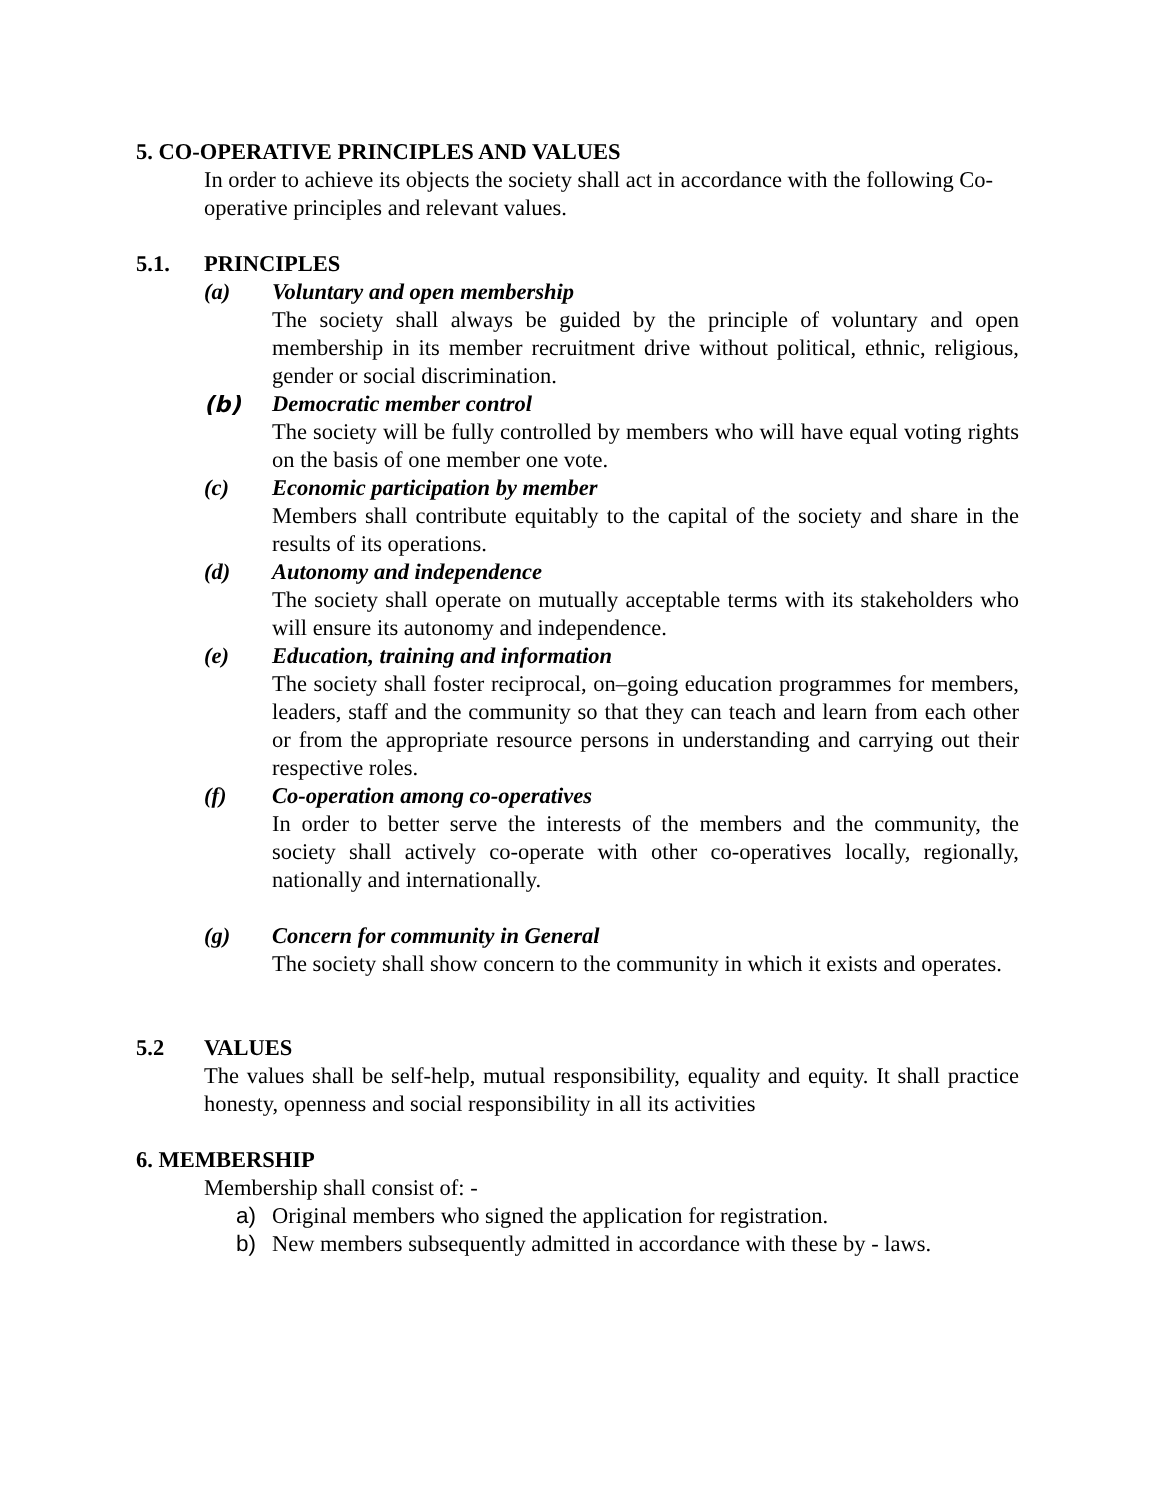5. CO-OPERATIVE PRINCIPLES AND VALUES
In order to achieve its objects the society shall act in accordance with the following Co-operative principles and relevant values.
5.1. PRINCIPLES
(a) Voluntary and open membership
The society shall always be guided by the principle of voluntary and open membership in its member recruitment drive without political, ethnic, religious, gender or social discrimination.
(b) Democratic member control
The society will be fully controlled by members who will have equal voting rights on the basis of one member one vote.
(c) Economic participation by member
Members shall contribute equitably to the capital of the society and share in the results of its operations.
(d) Autonomy and independence
The society shall operate on mutually acceptable terms with its stakeholders who will ensure its autonomy and independence.
(e) Education, training and information
The society shall foster reciprocal, on–going education programmes for members, leaders, staff and the community so that they can teach and learn from each other or from the appropriate resource persons in understanding and carrying out their respective roles.
(f) Co-operation among co-operatives
In order to better serve the interests of the members and the community, the society shall actively co-operate with other co-operatives locally, regionally, nationally and internationally.
(g) Concern for community in General
The society shall show concern to the community in which it exists and operates.
5.2 VALUES
The values shall be self-help, mutual responsibility, equality and equity. It shall practice honesty, openness and social responsibility in all its activities
6. MEMBERSHIP
Membership shall consist of: -
a) Original members who signed the application for registration.
b) New members subsequently admitted in accordance with these by - laws.